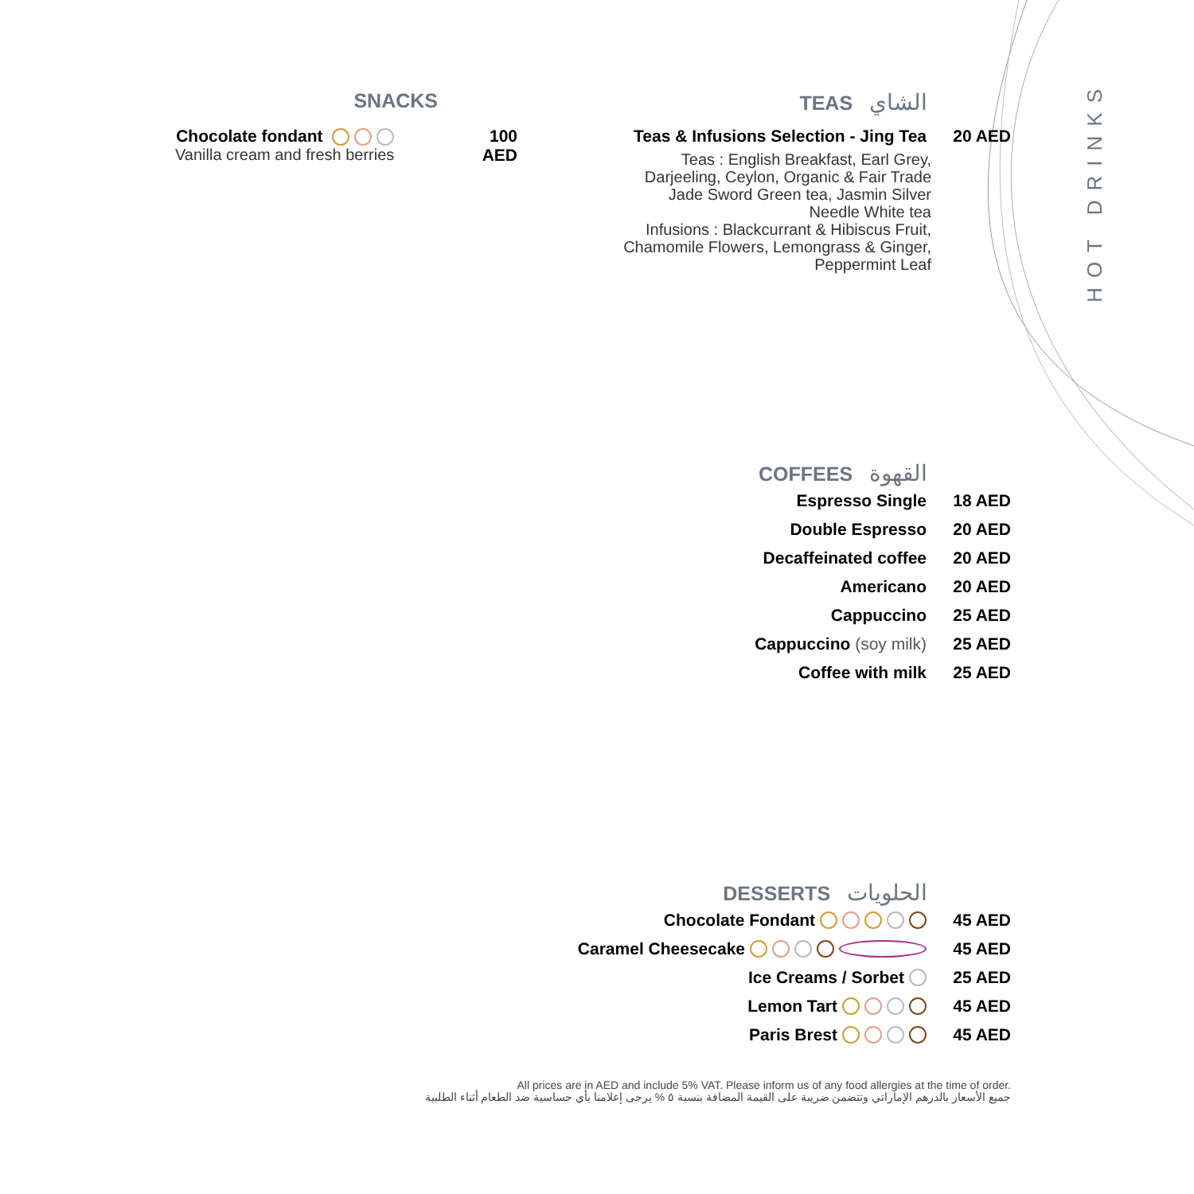SNACKS
Chocolate fondant
Vanilla cream and fresh berries
100
AED
TEAS الشاي
Teas & Infusions Selection - Jing Tea 20 AED
Teas : English Breakfast, Earl Grey,
Darjeeling, Ceylon, Organic & Fair Trade
Jade Sword Green tea, Jasmin Silver
Needle White tea
Infusions : Blackcurrant & Hibiscus Fruit,
Chamomile Flowers, Lemongrass & Ginger,
Peppermint Leaf
HOT DRINKS
COFFEES القهوة
Espresso Single 18 AED
Double Espresso 20 AED
Decaffeinated coffee 20 AED
Americano 20 AED
Cappuccino 25 AED
Cappuccino (soy milk) 25 AED
Coffee with milk 25 AED
DESSERTS الحلويات
Chocolate Fondant 45 AED
Caramel Cheesecake 45 AED
Ice Creams / Sorbet 25 AED
Lemon Tart 45 AED
Paris Brest 45 AED
All prices are in AED and include 5% VAT. Please inform us of any food allergies at the time of order.
جميع الأسعار بالدرهم الإماراتي وتتضمن ضريبة على القيمة المضافة بنسبة ٥ % يرجى إعلامنا بأي حساسية ضد الطعام أثناء الطلبية